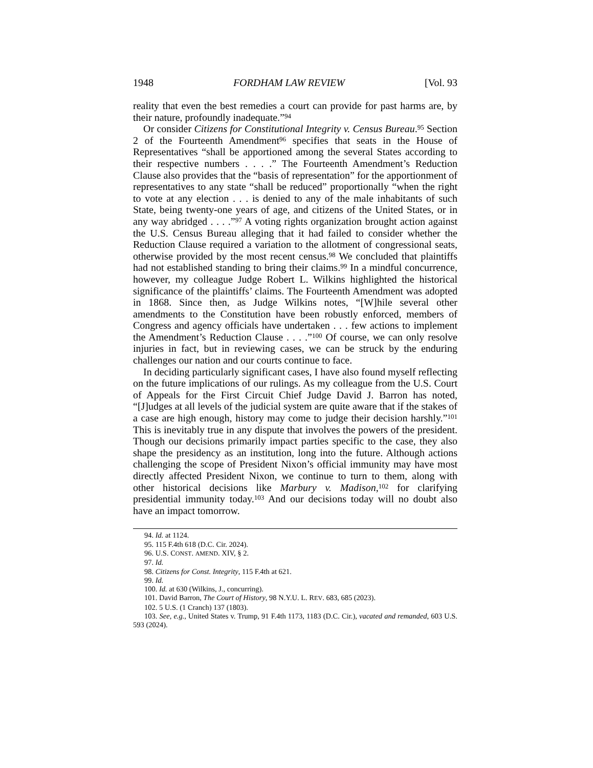1948 FORDHAM LAW REVIEW [Vol. 93
reality that even the best remedies a court can provide for past harms are, by their nature, profoundly inadequate.”<sup>94</sup>
Or consider Citizens for Constitutional Integrity v. Census Bureau.<sup>95</sup> Section 2 of the Fourteenth Amendment<sup>96</sup> specifies that seats in the House of Representatives “shall be apportioned among the several States according to their respective numbers . . . .” The Fourteenth Amendment’s Reduction Clause also provides that the “basis of representation” for the apportionment of representatives to any state “shall be reduced” proportionally “when the right to vote at any election . . . is denied to any of the male inhabitants of such State, being twenty-one years of age, and citizens of the United States, or in any way abridged . . . .”<sup>97</sup> A voting rights organization brought action against the U.S. Census Bureau alleging that it had failed to consider whether the Reduction Clause required a variation to the allotment of congressional seats, otherwise provided by the most recent census.<sup>98</sup> We concluded that plaintiffs had not established standing to bring their claims.<sup>99</sup> In a mindful concurrence, however, my colleague Judge Robert L. Wilkins highlighted the historical significance of the plaintiffs’ claims. The Fourteenth Amendment was adopted in 1868. Since then, as Judge Wilkins notes, “[W]hile several other amendments to the Constitution have been robustly enforced, members of Congress and agency officials have undertaken . . . few actions to implement the Amendment’s Reduction Clause . . . .”<sup>100</sup> Of course, we can only resolve injuries in fact, but in reviewing cases, we can be struck by the enduring challenges our nation and our courts continue to face.
In deciding particularly significant cases, I have also found myself reflecting on the future implications of our rulings. As my colleague from the U.S. Court of Appeals for the First Circuit Chief Judge David J. Barron has noted, “[J]udges at all levels of the judicial system are quite aware that if the stakes of a case are high enough, history may come to judge their decision harshly.”<sup>101</sup> This is inevitably true in any dispute that involves the powers of the president. Though our decisions primarily impact parties specific to the case, they also shape the presidency as an institution, long into the future. Although actions challenging the scope of President Nixon’s official immunity may have most directly affected President Nixon, we continue to turn to them, along with other historical decisions like Marbury v. Madison,<sup>102</sup> for clarifying presidential immunity today.<sup>103</sup> And our decisions today will no doubt also have an impact tomorrow.
94. Id. at 1124.
95. 115 F.4th 618 (D.C. Cir. 2024).
96. U.S. CONST. AMEND. XIV, § 2.
97. Id.
98. Citizens for Const. Integrity, 115 F.4th at 621.
99. Id.
100. Id. at 630 (Wilkins, J., concurring).
101. David Barron, The Court of History, 98 N.Y.U. L. REV. 683, 685 (2023).
102. 5 U.S. (1 Cranch) 137 (1803).
103. See, e.g., United States v. Trump, 91 F.4th 1173, 1183 (D.C. Cir.), vacated and remanded, 603 U.S. 593 (2024).